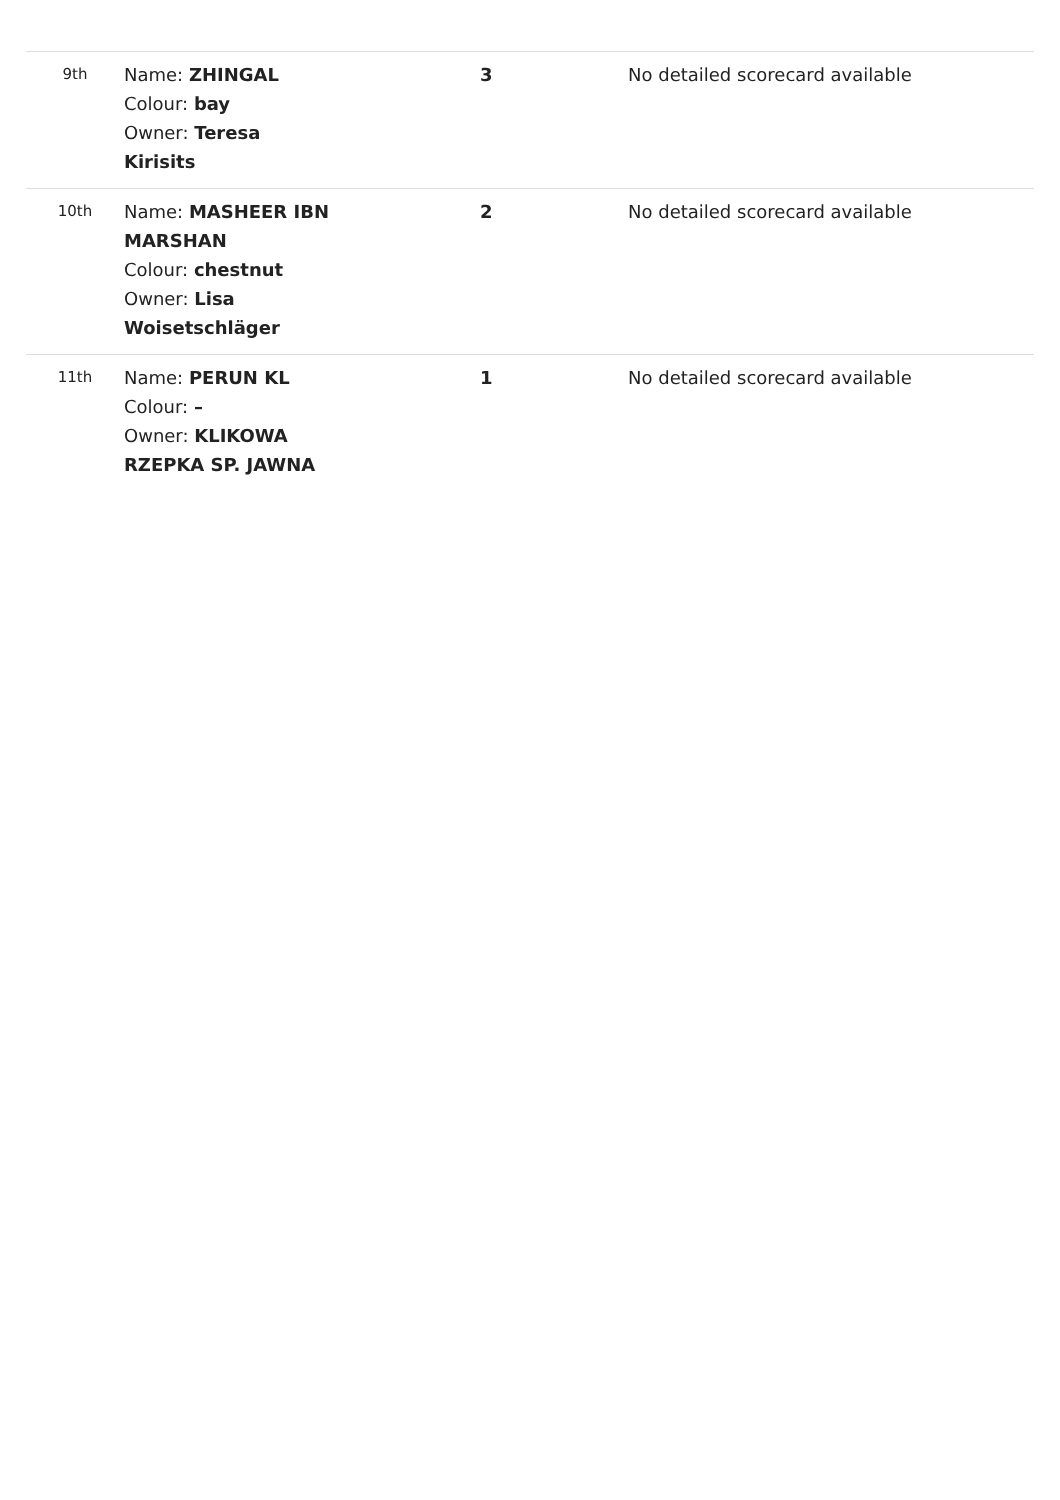| 9th | Name: ZHINGAL Colour: bay Owner: Teresa Kirisits | 3 | No detailed scorecard available |
| 10th | Name: MASHEER IBN MARSHAN Colour: chestnut Owner: Lisa Woisetschläger | 2 | No detailed scorecard available |
| 11th | Name: PERUN KL Colour: – Owner: KLIKOWA RZEPKA SP. JAWNA | 1 | No detailed scorecard available |